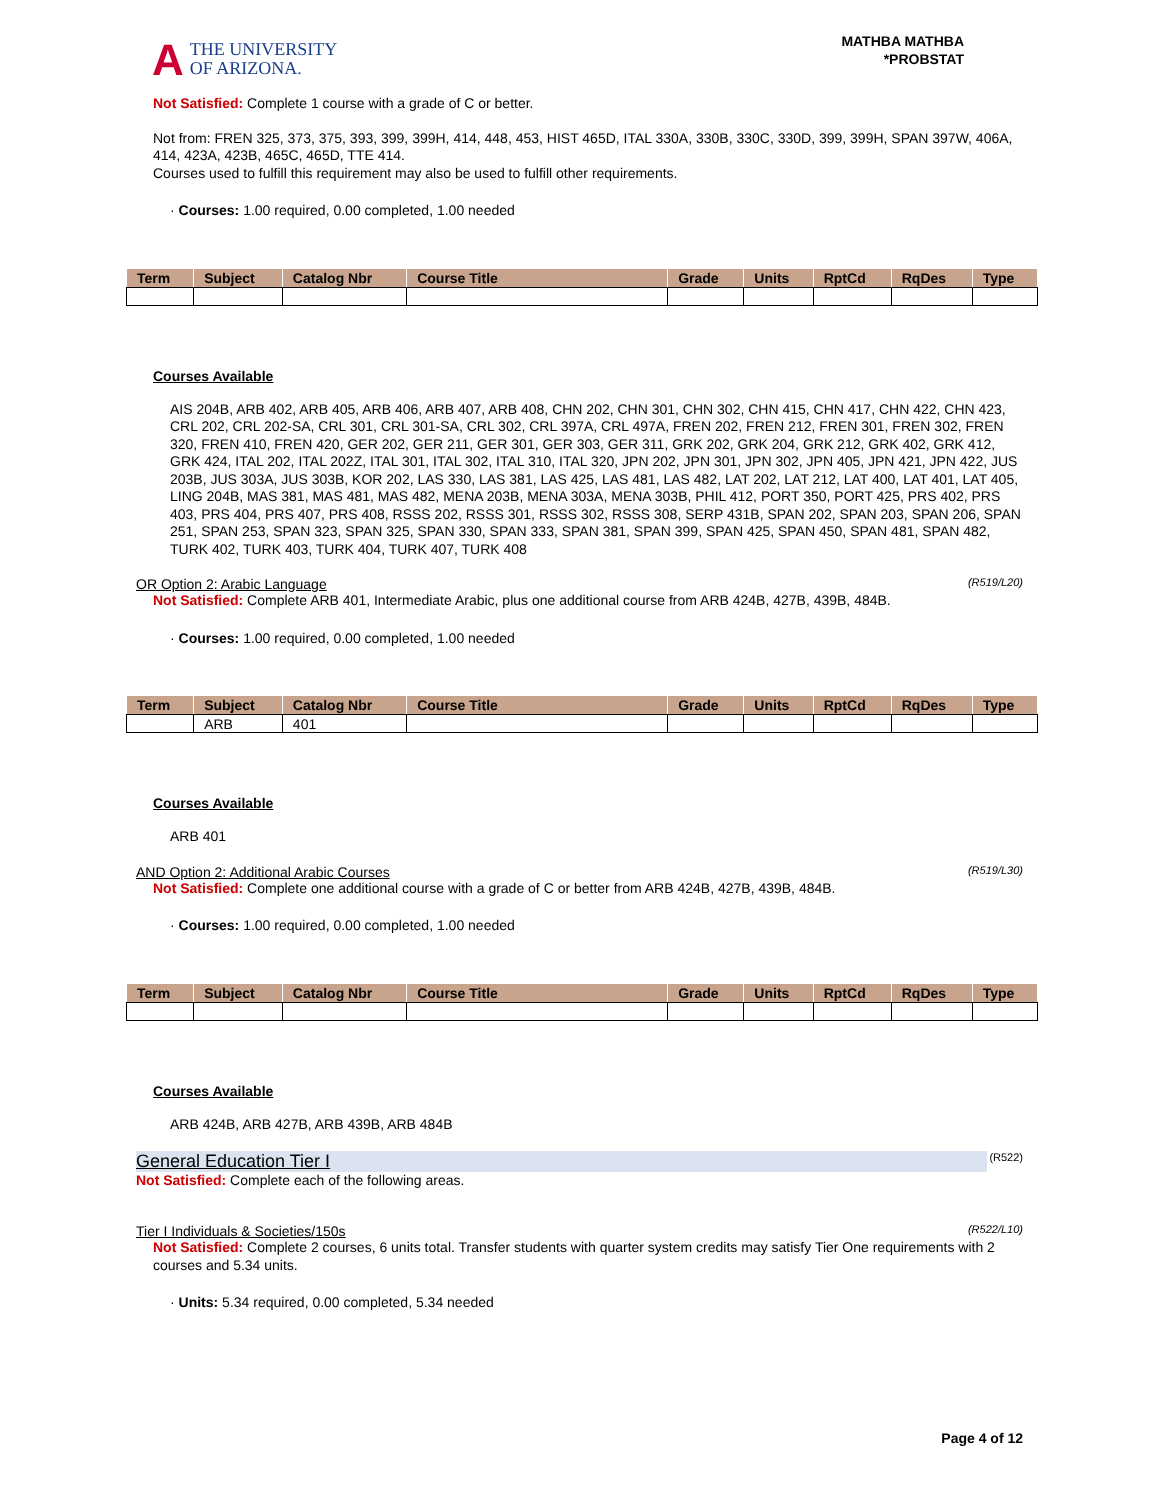A THE UNIVERSITY
OF ARIZONA.
MATHBA MATHBA
*PROBSTAT
Not Satisfied: Complete 1 course with a grade of C or better.
Not from: FREN 325, 373, 375, 393, 399, 399H, 414, 448, 453, HIST 465D, ITAL 330A, 330B, 330C, 330D, 399, 399H, SPAN 397W, 406A, 414, 423A, 423B, 465C, 465D, TTE 414.
Courses used to fulfill this requirement may also be used to fulfill other requirements.
· Courses: 1.00 required, 0.00 completed, 1.00 needed
| Term | Subject | Catalog Nbr | Course Title | Grade | Units | RptCd | RqDes | Type |
| --- | --- | --- | --- | --- | --- | --- | --- | --- |
Courses Available
AIS 204B, ARB 402, ARB 405, ARB 406, ARB 407, ARB 408, CHN 202, CHN 301, CHN 302, CHN 415, CHN 417, CHN 422, CHN 423, CRL 202, CRL 202-SA, CRL 301, CRL 301-SA, CRL 302, CRL 397A, CRL 497A, FREN 202, FREN 212, FREN 301, FREN 302, FREN 320, FREN 410, FREN 420, GER 202, GER 211, GER 301, GER 303, GER 311, GRK 202, GRK 204, GRK 212, GRK 402, GRK 412, GRK 424, ITAL 202, ITAL 202Z, ITAL 301, ITAL 302, ITAL 310, ITAL 320, JPN 202, JPN 301, JPN 302, JPN 405, JPN 421, JPN 422, JUS 203B, JUS 303A, JUS 303B, KOR 202, LAS 330, LAS 381, LAS 425, LAS 481, LAS 482, LAT 202, LAT 212, LAT 400, LAT 401, LAT 405, LING 204B, MAS 381, MAS 481, MAS 482, MENA 203B, MENA 303A, MENA 303B, PHIL 412, PORT 350, PORT 425, PRS 402, PRS 403, PRS 404, PRS 407, PRS 408, RSSS 202, RSSS 301, RSSS 302, RSSS 308, SERP 431B, SPAN 202, SPAN 203, SPAN 206, SPAN 251, SPAN 253, SPAN 323, SPAN 325, SPAN 330, SPAN 333, SPAN 381, SPAN 399, SPAN 425, SPAN 450, SPAN 481, SPAN 482, TURK 402, TURK 403, TURK 404, TURK 407, TURK 408
OR Option 2: Arabic Language (R519/L20)
Not Satisfied: Complete ARB 401, Intermediate Arabic, plus one additional course from ARB 424B, 427B, 439B, 484B.
· Courses: 1.00 required, 0.00 completed, 1.00 needed
| Term | Subject | Catalog Nbr | Course Title | Grade | Units | RptCd | RqDes | Type |
| --- | --- | --- | --- | --- | --- | --- | --- | --- |
| | ARB | 401 | | | | | | |
Courses Available
ARB 401
AND Option 2: Additional Arabic Courses (R519/L30)
Not Satisfied: Complete one additional course with a grade of C or better from ARB 424B, 427B, 439B, 484B.
· Courses: 1.00 required, 0.00 completed, 1.00 needed
| Term | Subject | Catalog Nbr | Course Title | Grade | Units | RptCd | RqDes | Type |
| --- | --- | --- | --- | --- | --- | --- | --- | --- |
Courses Available
ARB 424B, ARB 427B, ARB 439B, ARB 484B
General Education Tier I (R522)
Not Satisfied: Complete each of the following areas.
Tier I Individuals & Societies/150s (R522/L10)
Not Satisfied: Complete 2 courses, 6 units total. Transfer students with quarter system credits may satisfy Tier One requirements with 2 courses and 5.34 units.
· Units: 5.34 required, 0.00 completed, 5.34 needed
Page 4 of 12